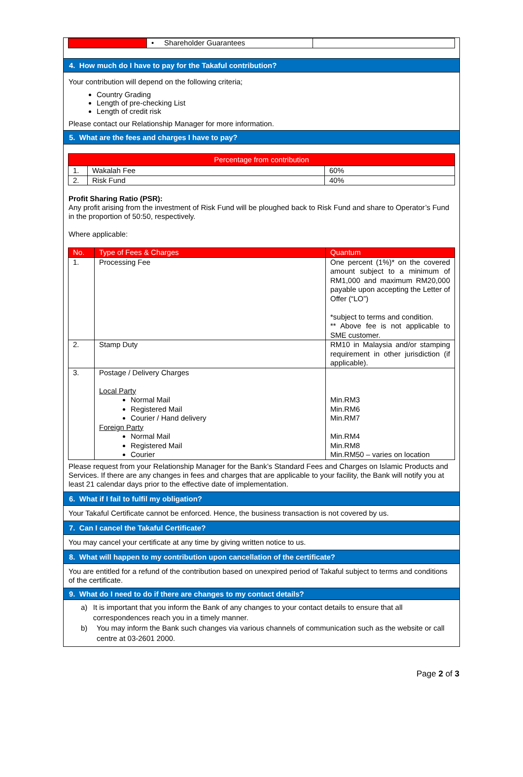| | • Shareholder Guarantees | |
4. How much do I have to pay for the Takaful contribution?
Your contribution will depend on the following criteria;
Country Grading
Length of pre-checking List
Length of credit risk
Please contact our Relationship Manager for more information.
5. What are the fees and charges I have to pay?
| Percentage from contribution | | |
| --- | --- | --- |
| 1. | Wakalah Fee | 60% |
| 2. | Risk Fund | 40% |
Profit Sharing Ratio (PSR):
Any profit arising from the investment of Risk Fund will be ploughed back to Risk Fund and share to Operator’s Fund in the proportion of 50:50, respectively.
Where applicable:
| No. | Type of Fees & Charges | Quantum |
| --- | --- | --- |
| 1. | Processing Fee | One percent (1%)* on the covered amount subject to a minimum of RM1,000 and maximum RM20,000 payable upon accepting the Letter of Offer (“LO”) *subject to terms and condition. ** Above fee is not applicable to SME customer. |
| 2. | Stamp Duty | RM10 in Malaysia and/or stamping requirement in other jurisdiction (if applicable). |
| 3. | Postage / Delivery Charges Local Party Normal Mail Registered Mail Courier / Hand delivery Foreign Party Normal Mail Registered Mail Courier | Min.RM3 Min.RM6 Min.RM7 Min.RM4 Min.RM8 Min.RM50 – varies on location |
Please request from your Relationship Manager for the Bank’s Standard Fees and Charges on Islamic Products and Services. If there are any changes in fees and charges that are applicable to your facility, the Bank will notify you at least 21 calendar days prior to the effective date of implementation.
6. What if I fail to fulfil my obligation?
Your Takaful Certificate cannot be enforced. Hence, the business transaction is not covered by us.
7. Can I cancel the Takaful Certificate?
You may cancel your certificate at any time by giving written notice to us.
8. What will happen to my contribution upon cancellation of the certificate?
You are entitled for a refund of the contribution based on unexpired period of Takaful subject to terms and conditions of the certificate.
9. What do I need to do if there are changes to my contact details?
a) It is important that you inform the Bank of any changes to your contact details to ensure that all correspondences reach you in a timely manner.
b) You may inform the Bank such changes via various channels of communication such as the website or call centre at 03-2601 2000.
Page 2 of 3